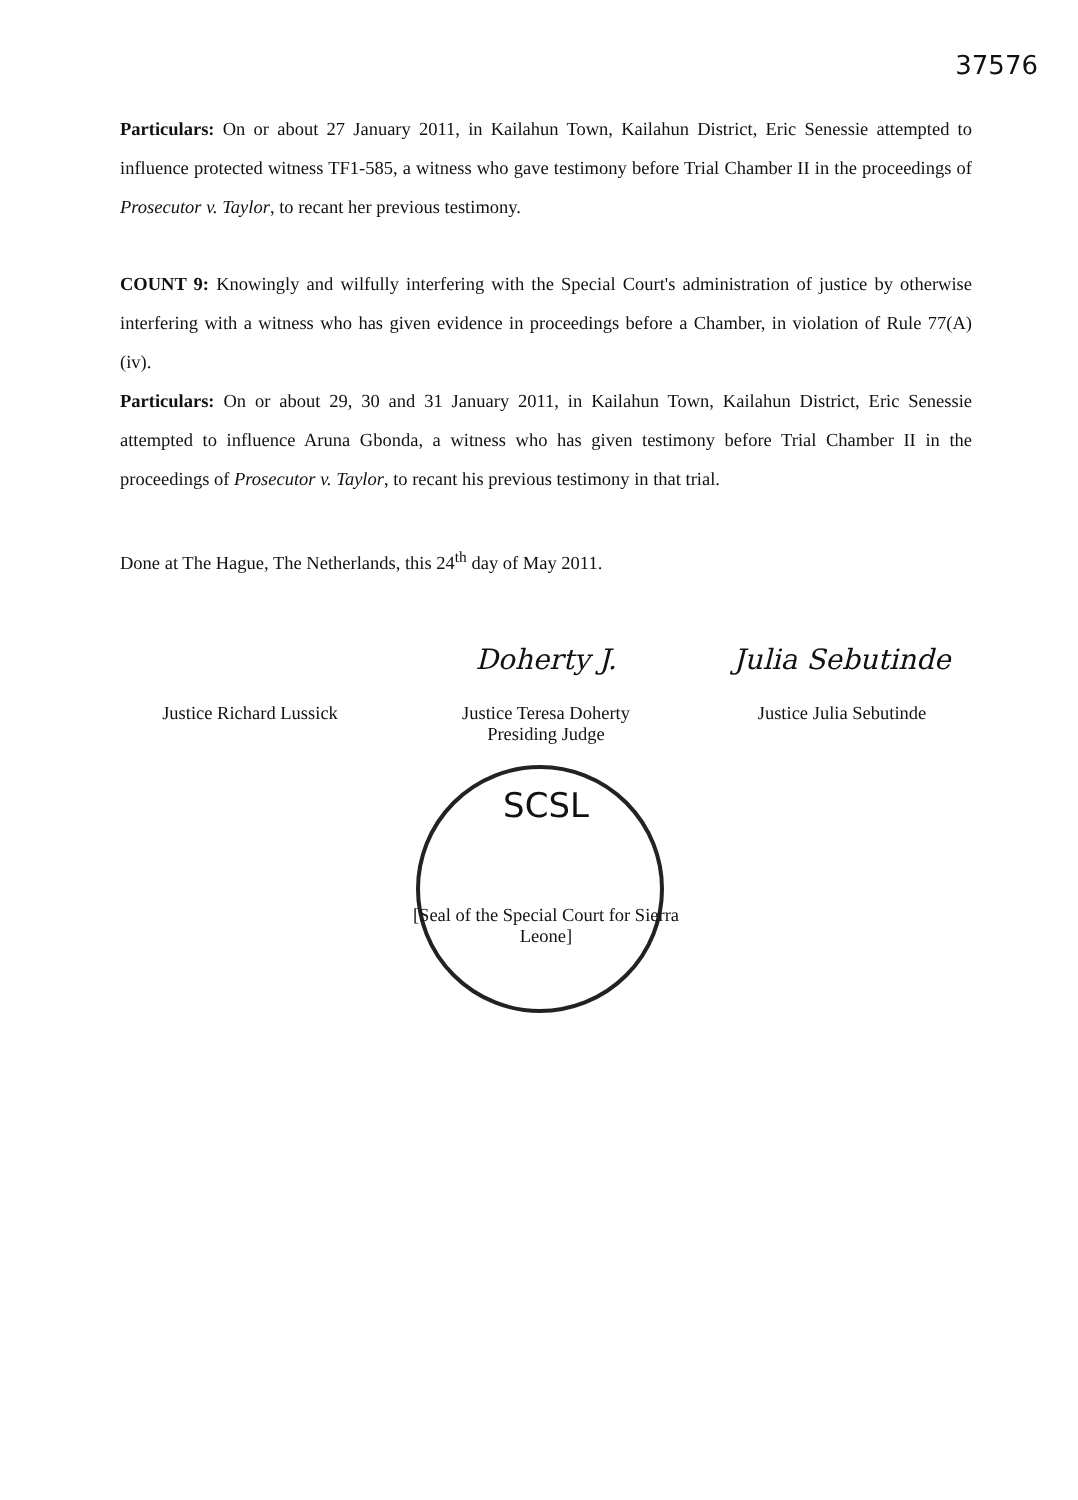37576
Particulars: On or about 27 January 2011, in Kailahun Town, Kailahun District, Eric Senessie attempted to influence protected witness TF1-585, a witness who gave testimony before Trial Chamber II in the proceedings of Prosecutor v. Taylor, to recant her previous testimony.
COUNT 9: Knowingly and wilfully interfering with the Special Court's administration of justice by otherwise interfering with a witness who has given evidence in proceedings before a Chamber, in violation of Rule 77(A)(iv).
Particulars: On or about 29, 30 and 31 January 2011, in Kailahun Town, Kailahun District, Eric Senessie attempted to influence Aruna Gbonda, a witness who has given testimony before Trial Chamber II in the proceedings of Prosecutor v. Taylor, to recant his previous testimony in that trial.
Done at The Hague, The Netherlands, this 24<sup>th</sup> day of May 2011.
Justice Richard Lussick
Doherty J.
Justice Teresa Doherty
Presiding Judge
Julia Sebutinde
Justice Julia Sebutinde
SCSL
[Seal of the Special Court for Sierra Leone]